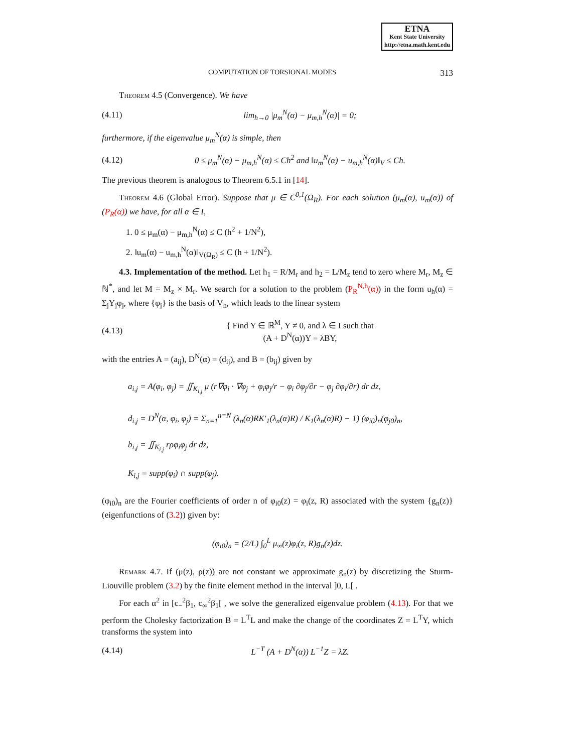ETNA
Kent State University
http://etna.math.kent.edu
COMPUTATION OF TORSIONAL MODES 313
Theorem 4.5 (Convergence). We have
(4.11) lim<sub>h→0</sub> |μ<sub>m</sub><sup>N</sup>(α) − μ<sub>m,h</sub><sup>N</sup>(α)| = 0;
furthermore, if the eigenvalue μ<sub>m</sub><sup>N</sup>(α) is simple, then
(4.12) 0 ≤ μ<sub>m</sub><sup>N</sup>(α) − μ<sub>m,h</sub><sup>N</sup>(α) ≤ Ch<sup>2</sup> and ‖u<sub>m</sub><sup>N</sup>(α) − u<sub>m,h</sub><sup>N</sup>(α)‖<sub>V</sub> ≤ Ch.
The previous theorem is analogous to Theorem 6.5.1 in [14].
Theorem 4.6 (Global Error). Suppose that μ ∈ C<sup>0,1</sup>(Ω<sub>R</sub>). For each solution (μ<sub>m</sub>(α), u<sub>m</sub>(α)) of (P<sub>R</sub>(α)) we have, for all α ∈ I,
1. 0 ≤ μ<sub>m</sub>(α) − μ<sub>m,h</sub><sup>N</sup>(α) ≤ C (h<sup>2</sup> + 1/N<sup>2</sup>),
2. ‖u<sub>m</sub>(α) − u<sub>m,h</sub><sup>N</sup>(α)‖<sub>V(Ω<sub>R</sub>)</sub> ≤ C (h + 1/N<sup>2</sup>).
4.3. Implementation of the method. Let h<sub>1</sub> = R/M<sub>r</sub> and h<sub>2</sub> = L/M<sub>z</sub> tend to zero where M<sub>r</sub>, M<sub>z</sub> ∈ ℕ<sup>*</sup>, and let M = M<sub>z</sub> × M<sub>r</sub>. We search for a solution to the problem (P<sub>R</sub><sup>N,h</sup>(α)) in the form u<sub>h</sub>(α) = Σ<sub>j</sub>Y<sub>j</sub>φ<sub>j</sub>, where {φ<sub>j</sub>} is the basis of V<sub>h</sub>, which leads to the linear system
(4.13) { Find Y ∈ ℝ<sup>M</sup>, Y ≠ 0, and λ ∈ I such that
(A + D<sup>N</sup>(α))Y = λBY,
with the entries A = (a<sub>ij</sub>), D<sup>N</sup>(α) = (d<sub>ij</sub>), and B = (b<sub>ij</sub>) given by
a<sub>i,j</sub> = A(φ<sub>i</sub>, φ<sub>j</sub>) = ∬<sub>K<sub>i,j</sub></sub> μ (r∇φ<sub>i</sub> · ∇φ<sub>j</sub> + φ<sub>i</sub>φ<sub>j</sub>/r − φ<sub>i</sub> ∂φ<sub>j</sub>/∂r − φ<sub>j</sub> ∂φ<sub>i</sub>/∂r) dr dz,
d<sub>i,j</sub> = D<sup>N</sup>(α, φ<sub>i</sub>, φ<sub>j</sub>) = Σ<sub>n=1</sub><sup>n=N</sup> (λ<sub>n</sub>(α)RK′<sub>1</sub>(λ<sub>n</sub>(α)R) / K<sub>1</sub>(λ<sub>n</sub>(α)R) − 1) (φ<sub>i0</sub>)<sub>n</sub>(φ<sub>j0</sub>)<sub>n</sub>,
b<sub>i,j</sub> = ∬<sub>K<sub>i,j</sub></sub> rρφ<sub>i</sub>φ<sub>j</sub> dr dz,
K<sub>i,j</sub> = supp(φ<sub>i</sub>) ∩ supp(φ<sub>j</sub>).
(φ<sub>i0</sub>)<sub>n</sub> are the Fourier coefficients of order n of φ<sub>i0</sub>(z) = φ<sub>i</sub>(z, R) associated with the system {g<sub>n</sub>(z)} (eigenfunctions of (3.2)) given by:
(φ<sub>i0</sub>)<sub>n</sub> = (2/L) ∫<sub>0</sub><sup>L</sup> μ<sub>∞</sub>(z)φ<sub>i</sub>(z, R)g<sub>n</sub>(z)dz.
Remark 4.7. If (μ(z), ρ(z)) are not constant we approximate g<sub>n</sub>(z) by discretizing the Sturm-Liouville problem (3.2) by the finite element method in the interval ]0, L[ .
For each α<sup>2</sup> in [c<sub>−</sub><sup>2</sup>β<sub>1</sub>, c<sub>∞</sub><sup>2</sup>β<sub>1</sub>[ , we solve the generalized eigenvalue problem (4.13). For that we perform the Cholesky factorization B = L<sup>T</sup>L and make the change of the coordinates Z = L<sup>T</sup>Y, which transforms the system into
(4.14) L<sup>−T</sup> (A + D<sup>N</sup>(α)) L<sup>−1</sup>Z = λZ.